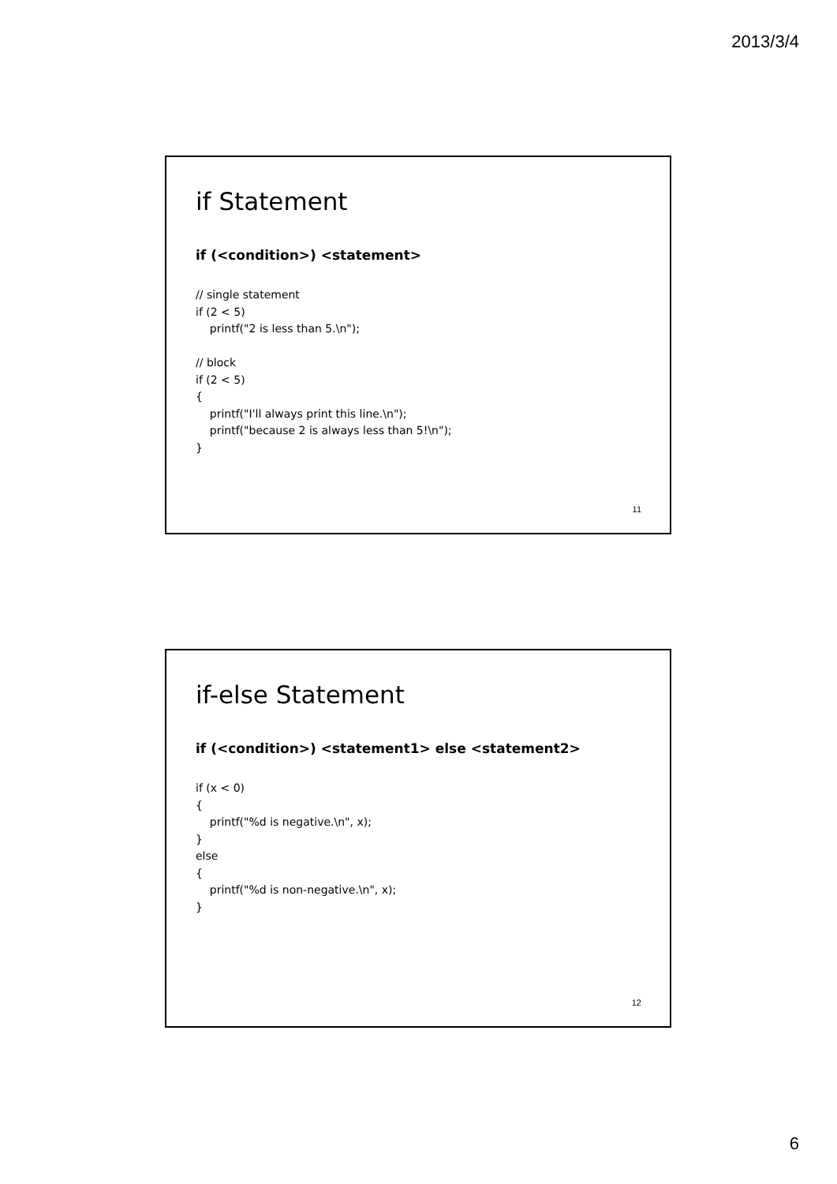2013/3/4
if Statement
if (<condition>) <statement>
// single statement
if (2 < 5)
    printf("2 is less than 5.\n");

// block
if (2 < 5)
{
    printf("I'll always print this line.\n");
    printf("because 2 is always less than 5!\n");
}
11
if-else Statement
if (<condition>) <statement1> else <statement2>
if (x < 0)
{
    printf("%d is negative.\n", x);
}
else
{
    printf("%d is non-negative.\n", x);
}
12
6